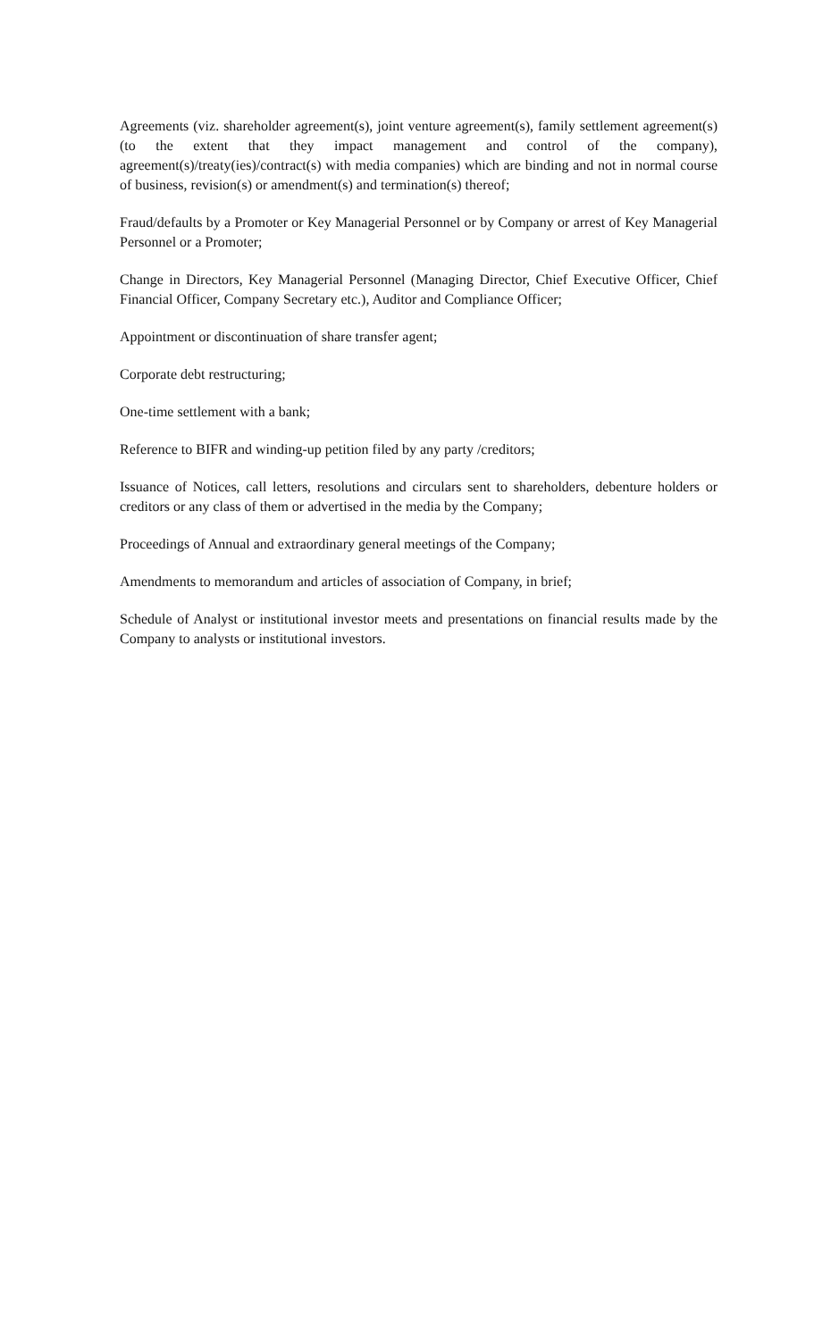Agreements (viz. shareholder agreement(s), joint venture agreement(s), family settlement agreement(s) (to the extent that they impact management and control of the company), agreement(s)/treaty(ies)/contract(s) with media companies) which are binding and not in normal course of business, revision(s) or amendment(s) and termination(s) thereof;
Fraud/defaults by a Promoter or Key Managerial Personnel or by Company or arrest of Key Managerial Personnel or a Promoter;
Change in Directors, Key Managerial Personnel (Managing Director, Chief Executive Officer, Chief Financial Officer, Company Secretary etc.), Auditor and Compliance Officer;
Appointment or discontinuation of share transfer agent;
Corporate debt restructuring;
One-time settlement with a bank;
Reference to BIFR and winding-up petition filed by any party /creditors;
Issuance of Notices, call letters, resolutions and circulars sent to shareholders, debenture holders or creditors or any class of them or advertised in the media by the Company;
Proceedings of Annual and extraordinary general meetings of the Company;
Amendments to memorandum and articles of association of Company, in brief;
Schedule of Analyst or institutional investor meets and presentations on financial results made by the Company to analysts or institutional investors.